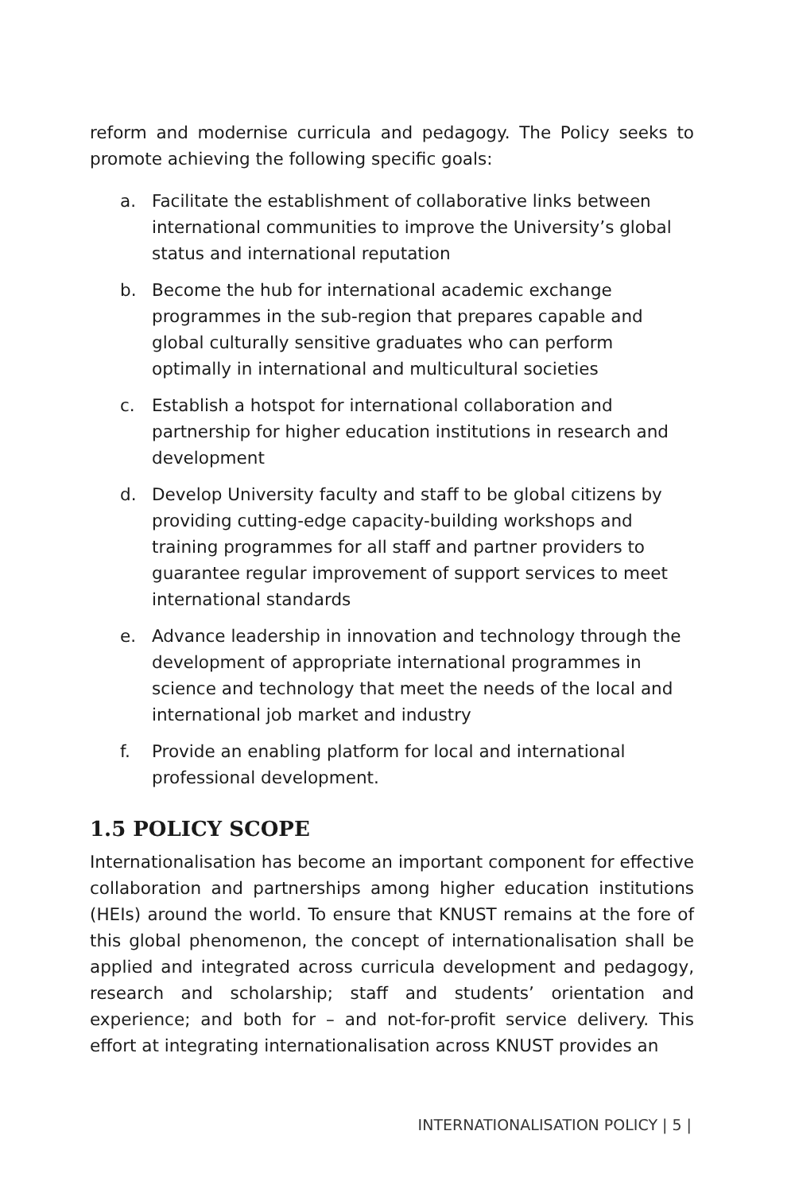reform and modernise curricula and pedagogy. The Policy seeks to promote achieving the following specific goals:
a. Facilitate the establishment of collaborative links between international communities to improve the University’s global status and international reputation
b. Become the hub for international academic exchange programmes in the sub-region that prepares capable and global culturally sensitive graduates who can perform optimally in international and multicultural societies
c. Establish a hotspot for international collaboration and partnership for higher education institutions in research and development
d. Develop University faculty and staff to be global citizens by providing cutting-edge capacity-building workshops and training programmes for all staff and partner providers to guarantee regular improvement of support services to meet international standards
e. Advance leadership in innovation and technology through the development of appropriate international programmes in science and technology that meet the needs of the local and international job market and industry
f. Provide an enabling platform for local and international professional development.
1.5 POLICY SCOPE
Internationalisation has become an important component for effective collaboration and partnerships among higher education institutions (HEIs) around the world. To ensure that KNUST remains at the fore of this global phenomenon, the concept of internationalisation shall be applied and integrated across curricula development and pedagogy, research and scholarship; staff and students’ orientation and experience; and both for – and not-for-profit service delivery. This effort at integrating internationalisation across KNUST provides an
INTERNATIONALISATION POLICY | 5 |